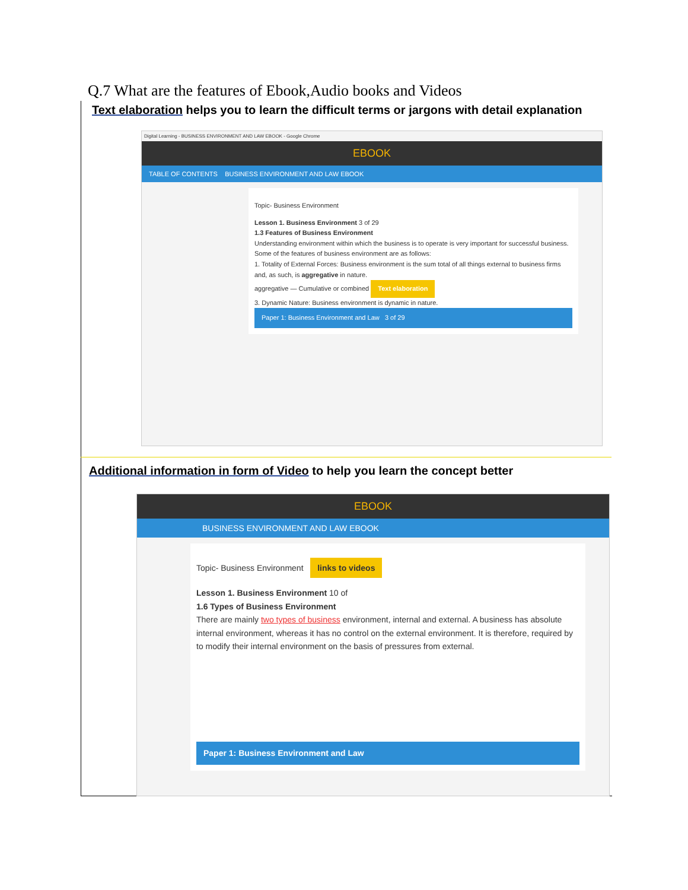Q.7 What are the features of Ebook,Audio books and Videos
Text elaboration helps you to learn the difficult terms or jargons with detail explanation
Digital Learning - BUSINESS ENVIRONMENT AND LAW EBOOK - Google Chrome
EBOOK
TABLE OF CONTENTS BUSINESS ENVIRONMENT AND LAW EBOOK
Topic- Business Environment
Lesson 1. Business Environment 3 of 29
1.3 Features of Business Environment
Understanding environment within which the business is to operate is very important for successful business. Some of the features of business environment are as follows:
1. Totality of External Forces: Business environment is the sum total of all things external to business firms and, as such, is aggregative in nature.
aggregative — Cumulative or combined Text elaboration
3. Dynamic Nature: Business environment is dynamic in nature.
Paper 1: Business Environment and Law 3 of 29
Additional information in form of Video to help you learn the concept better
EBOOK
BUSINESS ENVIRONMENT AND LAW EBOOK
Topic- Business Environment links to videos
Lesson 1. Business Environment 10 of
1.6 Types of Business Environment
There are mainly two types of business environment, internal and external. A business has absolute internal environment, whereas it has no control on the external environment. It is therefore, required by to modify their internal environment on the basis of pressures from external.
Paper 1: Business Environment and Law